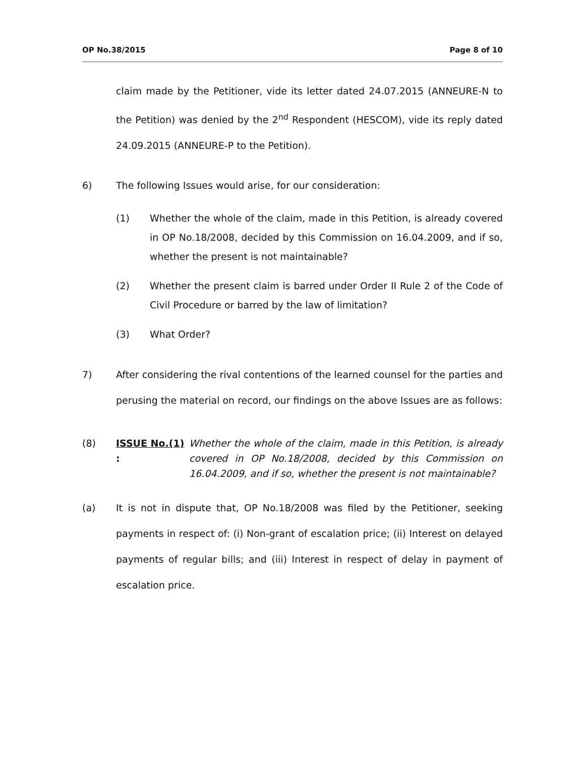OP No.38/2015 Page 8 of 10
claim made by the Petitioner, vide its letter dated 24.07.2015 (ANNEURE-N to the Petition) was denied by the 2<sup>nd</sup> Respondent (HESCOM), vide its reply dated 24.09.2015 (ANNEURE-P to the Petition).
6) The following Issues would arise, for our consideration:
(1) Whether the whole of the claim, made in this Petition, is already covered in OP No.18/2008, decided by this Commission on 16.04.2009, and if so, whether the present is not maintainable?
(2) Whether the present claim is barred under Order II Rule 2 of the Code of Civil Procedure or barred by the law of limitation?
(3) What Order?
7) After considering the rival contentions of the learned counsel for the parties and perusing the material on record, our findings on the above Issues are as follows:
(8) ISSUE No.(1) :
Whether the whole of the claim, made in this Petition, is already covered in OP No.18/2008, decided by this Commission on 16.04.2009, and if so, whether the present is not maintainable?
(a) It is not in dispute that, OP No.18/2008 was filed by the Petitioner, seeking payments in respect of: (i) Non-grant of escalation price; (ii) Interest on delayed payments of regular bills; and (iii) Interest in respect of delay in payment of escalation price.